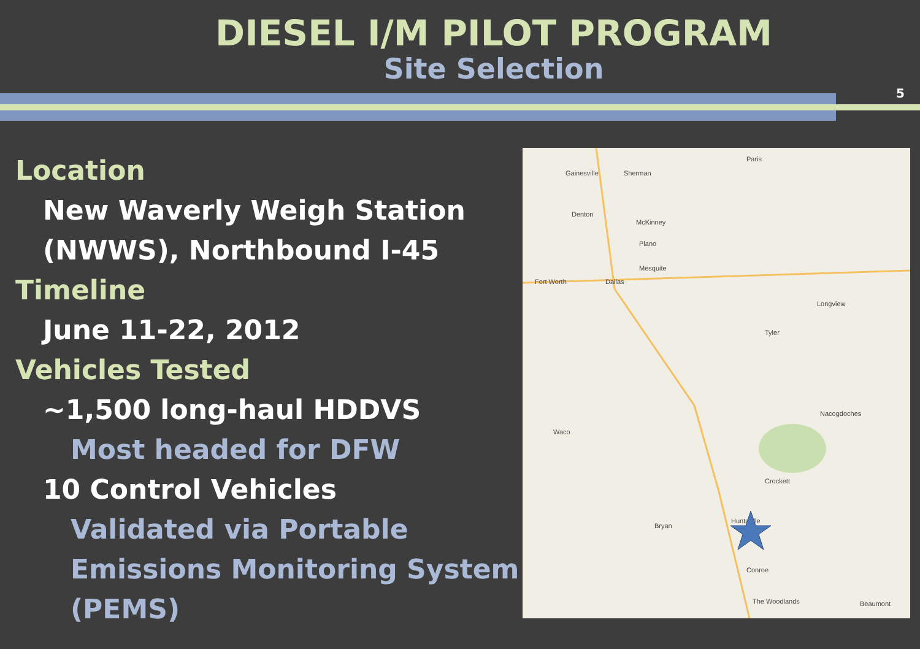DIESEL I/M PILOT PROGRAM
Site Selection
5
Location
New Waverly Weigh Station (NWWS), Northbound I-45
Timeline
June 11-22, 2012
Vehicles Tested
~1,500 long-haul HDDVS
Most headed for DFW
10 Control Vehicles
Validated via Portable Emissions Monitoring System (PEMS)
Gainesville
Sherman
Paris
Denton
McKinney
Plano
Fort Worth
Dallas
Mesquite
Crockett
Huntsville
Bryan
Conroe
The Woodlands
Waco
Tyler
Longview
Nacogdoches
Beaumont